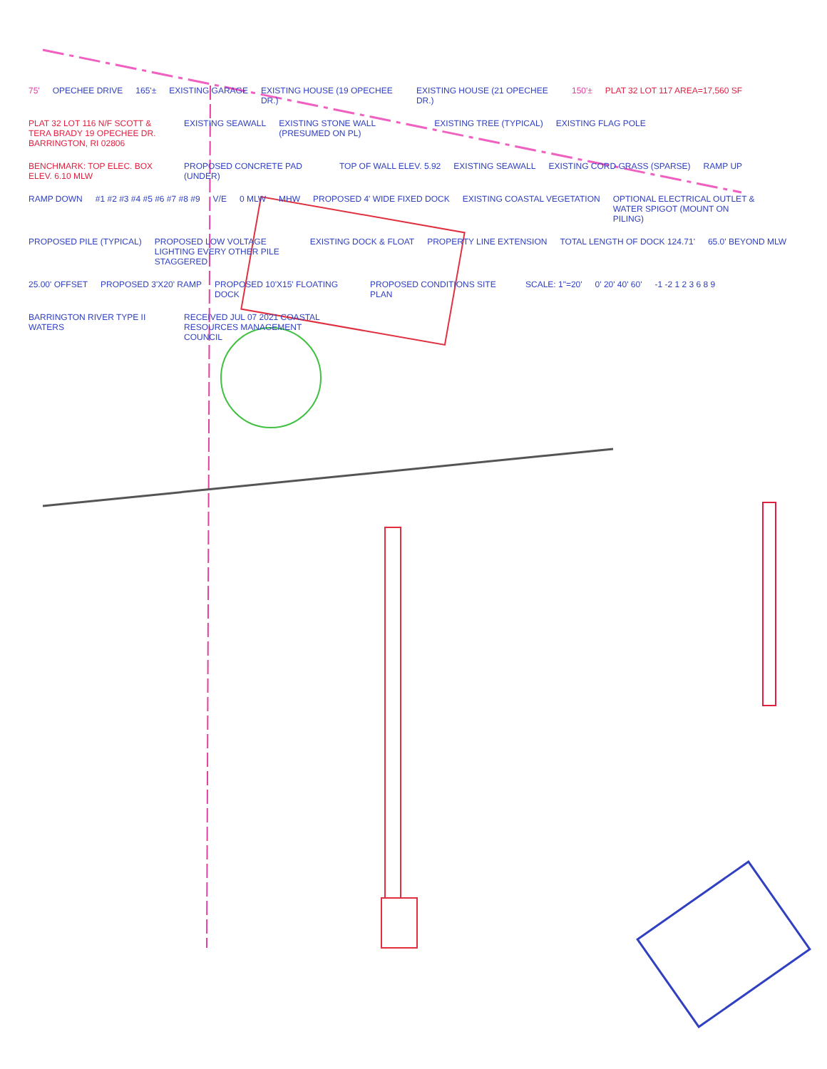75'
OPECHEE DRIVE
165'±
EXISTING GARAGE
EXISTING HOUSE (19 OPECHEE DR.)
EXISTING HOUSE (21 OPECHEE DR.)
150'±
PLAT 32 LOT 117 AREA=17,560 SF
PLAT 32 LOT 116 N/F SCOTT & TERA BRADY 19 OPECHEE DR. BARRINGTON, RI 02806
EXISTING SEAWALL
EXISTING STONE WALL (PRESUMED ON PL)
EXISTING TREE (TYPICAL)
EXISTING FLAG POLE
BENCHMARK: TOP ELEC. BOX ELEV. 6.10 MLW
PROPOSED CONCRETE PAD (UNDER)
TOP OF WALL ELEV. 5.92
EXISTING SEAWALL
EXISTING CORD GRASS (SPARSE)
RAMP UP
RAMP DOWN
#1 #2 #3 #4 #5 #6 #7 #8 #9
V/E
0 MLW
MHW
PROPOSED 4' WIDE FIXED DOCK
EXISTING COASTAL VEGETATION
OPTIONAL ELECTRICAL OUTLET & WATER SPIGOT (MOUNT ON PILING)
PROPOSED PILE (TYPICAL)
PROPOSED LOW VOLTAGE LIGHTING EVERY OTHER PILE STAGGERED
EXISTING DOCK & FLOAT
PROPERTY LINE EXTENSION
TOTAL LENGTH OF DOCK 124.71'
65.0' BEYOND MLW
25.00' OFFSET
PROPOSED 3'X20' RAMP
PROPOSED 10'X15' FLOATING DOCK
PROPOSED CONDITIONS SITE PLAN
SCALE: 1"=20'
0' 20' 40' 60'
-1 -2 1 2 3 6 8 9
BARRINGTON RIVER TYPE II WATERS
RECEIVED JUL 07 2021 COASTAL RESOURCES MANAGEMENT COUNCIL